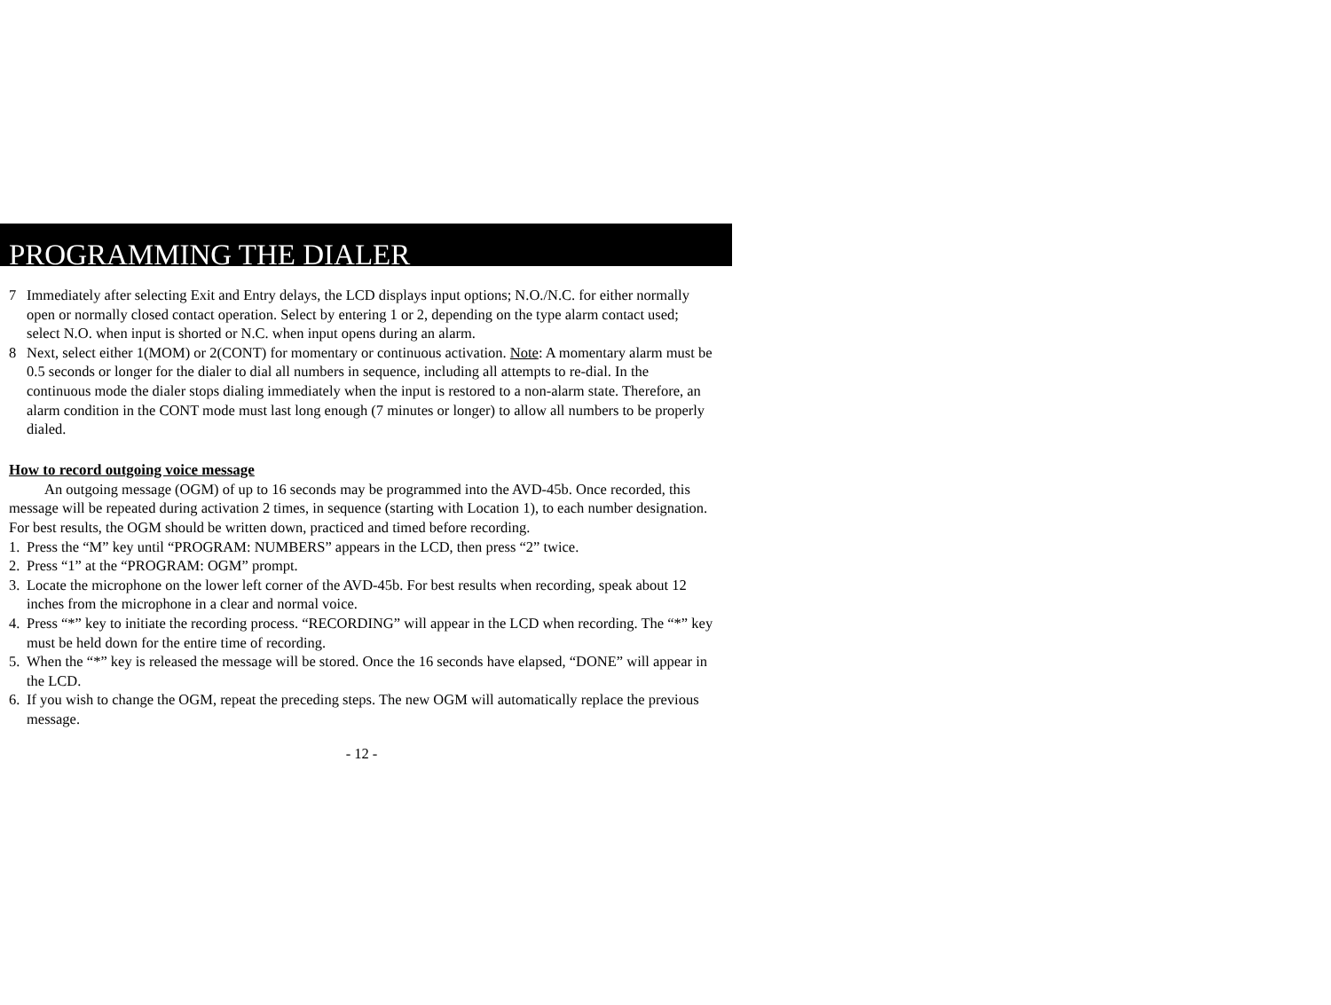PROGRAMMING THE DIALER
7 Immediately after selecting Exit and Entry delays, the LCD displays input options; N.O./N.C. for either normally open or normally closed contact operation. Select by entering 1 or 2, depending on the type alarm contact used; select N.O. when input is shorted or N.C. when input opens during an alarm.
8 Next, select either 1(MOM) or 2(CONT) for momentary or continuous activation. Note: A momentary alarm must be 0.5 seconds or longer for the dialer to dial all numbers in sequence, including all attempts to re-dial. In the continuous mode the dialer stops dialing immediately when the input is restored to a non-alarm state. Therefore, an alarm condition in the CONT mode must last long enough (7 minutes or longer) to allow all numbers to be properly dialed.
How to record outgoing voice message
An outgoing message (OGM) of up to 16 seconds may be programmed into the AVD-45b. Once recorded, this message will be repeated during activation 2 times, in sequence (starting with Location 1), to each number designation. For best results, the OGM should be written down, practiced and timed before recording.
1. Press the “M” key until “PROGRAM: NUMBERS” appears in the LCD, then press “2” twice.
2. Press “1” at the “PROGRAM: OGM” prompt.
3. Locate the microphone on the lower left corner of the AVD-45b. For best results when recording, speak about 12 inches from the microphone in a clear and normal voice.
4. Press “*” key to initiate the recording process. “RECORDING” will appear in the LCD when recording. The “*” key must be held down for the entire time of recording.
5. When the “*” key is released the message will be stored. Once the 16 seconds have elapsed, “DONE” will appear in the LCD.
6. If you wish to change the OGM, repeat the preceding steps. The new OGM will automatically replace the previous message.
- 12 -